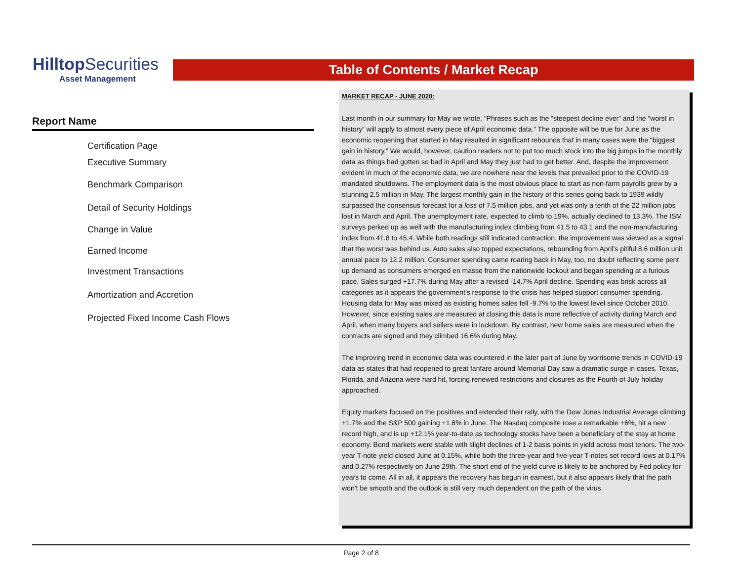HilltopSecurities
Asset Management
Table of Contents / Market Recap
Report Name
Certification Page
Executive Summary
Benchmark Comparison
Detail of Security Holdings
Change in Value
Earned Income
Investment Transactions
Amortization and Accretion
Projected Fixed Income Cash Flows
MARKET RECAP - JUNE 2020:
Last month in our summary for May we wrote, “Phrases such as the “steepest decline ever” and the “worst in history” will apply to almost every piece of April economic data.” The opposite will be true for June as the economic reopening that started in May resulted in significant rebounds that in many cases were the “biggest gain in history.” We would, however, caution readers not to put too much stock into the big jumps in the monthly data as things had gotten so bad in April and May they just had to get better. And, despite the improvement evident in much of the economic data, we are nowhere near the levels that prevailed prior to the COVID-19 mandated shutdowns. The employment data is the most obvious place to start as non-farm payrolls grew by a stunning 2.5 million in May. The largest monthly gain in the history of this series going back to 1939 wildly surpassed the consensus forecast for a loss of 7.5 million jobs, and yet was only a tenth of the 22 million jobs lost in March and April. The unemployment rate, expected to climb to 19%, actually declined to 13.3%. The ISM surveys perked up as well with the manufacturing index climbing from 41.5 to 43.1 and the non-manufacturing index from 41.8 to 45.4. While both readings still indicated contraction, the improvement was viewed as a signal that the worst was behind us. Auto sales also topped expectations, rebounding from April’s pitiful 8.6 million unit annual pace to 12.2 million. Consumer spending came roaring back in May, too, no doubt reflecting some pent up demand as consumers emerged en masse from the nationwide lockout and began spending at a furious pace. Sales surged +17.7% during May after a revised -14.7% April decline. Spending was brisk across all categories as it appears the government’s response to the crisis has helped support consumer spending. Housing data for May was mixed as existing homes sales fell -9.7% to the lowest level since October 2010. However, since existing sales are measured at closing this data is more reflective of activity during March and April, when many buyers and sellers were in lockdown. By contrast, new home sales are measured when the contracts are signed and they climbed 16.6% during May.
The improving trend in economic data was countered in the later part of June by worrisome trends in COVID-19 data as states that had reopened to great fanfare around Memorial Day saw a dramatic surge in cases. Texas, Florida, and Arizona were hard hit, forcing renewed restrictions and closures as the Fourth of July holiday approached.
Equity markets focused on the positives and extended their rally, with the Dow Jones Industrial Average climbing +1.7% and the S&P 500 gaining +1.8% in June. The Nasdaq composite rose a remarkable +6%, hit a new record high, and is up +12.1% year-to-date as technology stocks have been a beneficiary of the stay at home economy. Bond markets were stable with slight declines of 1-2 basis points in yield across most tenors. The two-year T-note yield closed June at 0.15%, while both the three-year and five-year T-notes set record lows at 0.17% and 0.27% respectively on June 29th. The short end of the yield curve is likely to be anchored by Fed policy for years to come. All in all, it appears the recovery has begun in earnest, but it also appears likely that the path won’t be smooth and the outlook is still very much dependent on the path of the virus.
Page 2 of 8